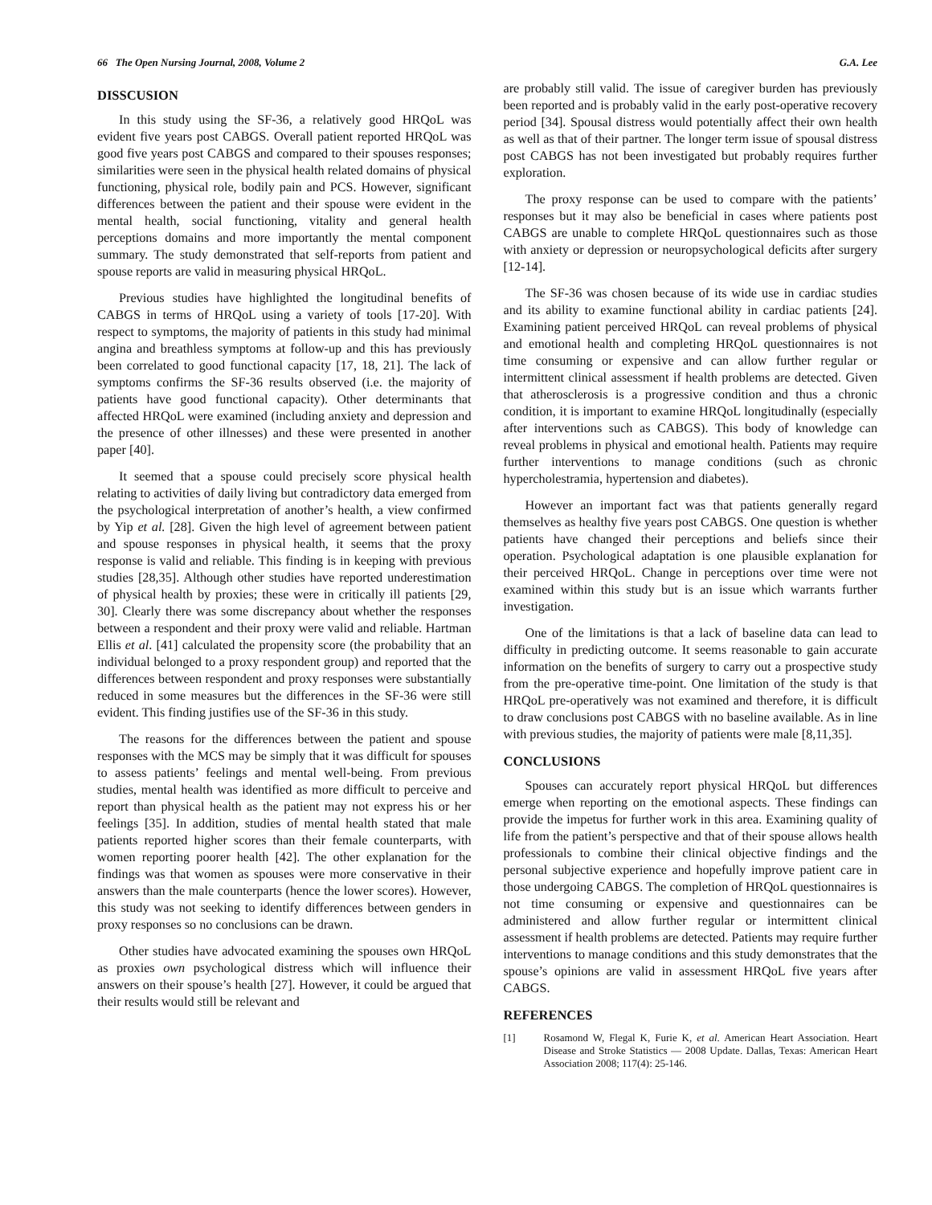66 The Open Nursing Journal, 2008, Volume 2 G.A. Lee
DISSCUSION
In this study using the SF-36, a relatively good HRQoL was evident five years post CABGS. Overall patient reported HRQoL was good five years post CABGS and compared to their spouses responses; similarities were seen in the physical health related domains of physical functioning, physical role, bodily pain and PCS. However, significant differences between the patient and their spouse were evident in the mental health, social functioning, vitality and general health perceptions domains and more importantly the mental component summary. The study demonstrated that self-reports from patient and spouse reports are valid in measuring physical HRQoL.
Previous studies have highlighted the longitudinal benefits of CABGS in terms of HRQoL using a variety of tools [17-20]. With respect to symptoms, the majority of patients in this study had minimal angina and breathless symptoms at follow-up and this has previously been correlated to good functional capacity [17, 18, 21]. The lack of symptoms confirms the SF-36 results observed (i.e. the majority of patients have good functional capacity). Other determinants that affected HRQoL were examined (including anxiety and depression and the presence of other illnesses) and these were presented in another paper [40].
It seemed that a spouse could precisely score physical health relating to activities of daily living but contradictory data emerged from the psychological interpretation of another’s health, a view confirmed by Yip et al. [28]. Given the high level of agreement between patient and spouse responses in physical health, it seems that the proxy response is valid and reliable. This finding is in keeping with previous studies [28,35]. Although other studies have reported underestimation of physical health by proxies; these were in critically ill patients [29, 30]. Clearly there was some discrepancy about whether the responses between a respondent and their proxy were valid and reliable. Hartman Ellis et al. [41] calculated the propensity score (the probability that an individual belonged to a proxy respondent group) and reported that the differences between respondent and proxy responses were substantially reduced in some measures but the differences in the SF-36 were still evident. This finding justifies use of the SF-36 in this study.
The reasons for the differences between the patient and spouse responses with the MCS may be simply that it was difficult for spouses to assess patients’ feelings and mental well-being. From previous studies, mental health was identified as more difficult to perceive and report than physical health as the patient may not express his or her feelings [35]. In addition, studies of mental health stated that male patients reported higher scores than their female counterparts, with women reporting poorer health [42]. The other explanation for the findings was that women as spouses were more conservative in their answers than the male counterparts (hence the lower scores). However, this study was not seeking to identify differences between genders in proxy responses so no conclusions can be drawn.
Other studies have advocated examining the spouses own HRQoL as proxies own psychological distress which will influence their answers on their spouse’s health [27]. However, it could be argued that their results would still be relevant and
are probably still valid. The issue of caregiver burden has previously been reported and is probably valid in the early post-operative recovery period [34]. Spousal distress would potentially affect their own health as well as that of their partner. The longer term issue of spousal distress post CABGS has not been investigated but probably requires further exploration.
The proxy response can be used to compare with the patients’ responses but it may also be beneficial in cases where patients post CABGS are unable to complete HRQoL questionnaires such as those with anxiety or depression or neuropsychological deficits after surgery [12-14].
The SF-36 was chosen because of its wide use in cardiac studies and its ability to examine functional ability in cardiac patients [24]. Examining patient perceived HRQoL can reveal problems of physical and emotional health and completing HRQoL questionnaires is not time consuming or expensive and can allow further regular or intermittent clinical assessment if health problems are detected. Given that atherosclerosis is a progressive condition and thus a chronic condition, it is important to examine HRQoL longitudinally (especially after interventions such as CABGS). This body of knowledge can reveal problems in physical and emotional health. Patients may require further interventions to manage conditions (such as chronic hypercholestramia, hypertension and diabetes).
However an important fact was that patients generally regard themselves as healthy five years post CABGS. One question is whether patients have changed their perceptions and beliefs since their operation. Psychological adaptation is one plausible explanation for their perceived HRQoL. Change in perceptions over time were not examined within this study but is an issue which warrants further investigation.
One of the limitations is that a lack of baseline data can lead to difficulty in predicting outcome. It seems reasonable to gain accurate information on the benefits of surgery to carry out a prospective study from the pre-operative time-point. One limitation of the study is that HRQoL pre-operatively was not examined and therefore, it is difficult to draw conclusions post CABGS with no baseline available. As in line with previous studies, the majority of patients were male [8,11,35].
CONCLUSIONS
Spouses can accurately report physical HRQoL but differences emerge when reporting on the emotional aspects. These findings can provide the impetus for further work in this area. Examining quality of life from the patient’s perspective and that of their spouse allows health professionals to combine their clinical objective findings and the personal subjective experience and hopefully improve patient care in those undergoing CABGS. The completion of HRQoL questionnaires is not time consuming or expensive and questionnaires can be administered and allow further regular or intermittent clinical assessment if health problems are detected. Patients may require further interventions to manage conditions and this study demonstrates that the spouse’s opinions are valid in assessment HRQoL five years after CABGS.
REFERENCES
[1] Rosamond W, Flegal K, Furie K, et al. American Heart Association. Heart Disease and Stroke Statistics — 2008 Update. Dallas, Texas: American Heart Association 2008; 117(4): 25-146.